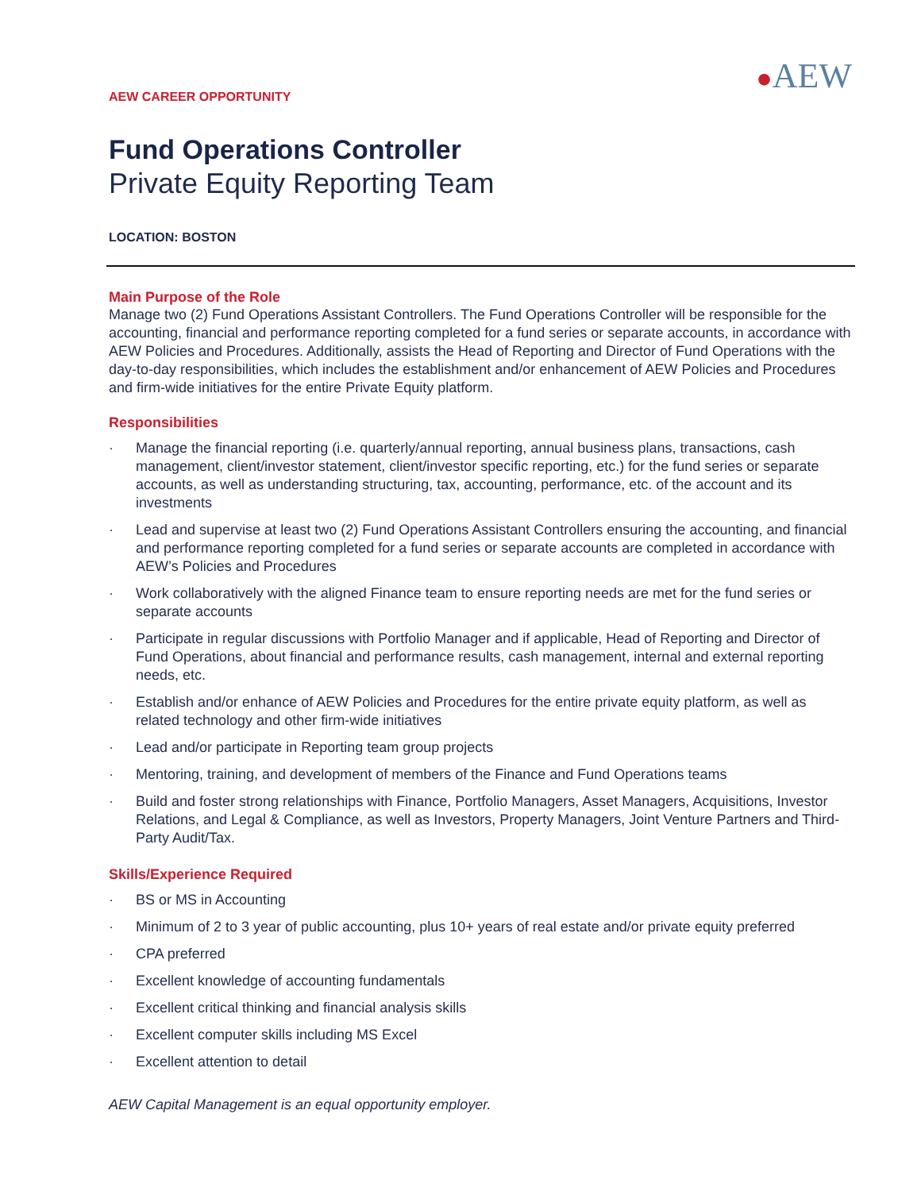●AEW
AEW CAREER OPPORTUNITY
Fund Operations Controller
Private Equity Reporting Team
LOCATION: BOSTON
Main Purpose of the Role
Manage two (2) Fund Operations Assistant Controllers. The Fund Operations Controller will be responsible for the accounting, financial and performance reporting completed for a fund series or separate accounts, in accordance with AEW Policies and Procedures. Additionally, assists the Head of Reporting and Director of Fund Operations with the day-to-day responsibilities, which includes the establishment and/or enhancement of AEW Policies and Procedures and firm-wide initiatives for the entire Private Equity platform.
Responsibilities
· Manage the financial reporting (i.e. quarterly/annual reporting, annual business plans, transactions, cash management, client/investor statement, client/investor specific reporting, etc.) for the fund series or separate accounts, as well as understanding structuring, tax, accounting, performance, etc. of the account and its investments
· Lead and supervise at least two (2) Fund Operations Assistant Controllers ensuring the accounting, and financial and performance reporting completed for a fund series or separate accounts are completed in accordance with AEW’s Policies and Procedures
· Work collaboratively with the aligned Finance team to ensure reporting needs are met for the fund series or separate accounts
· Participate in regular discussions with Portfolio Manager and if applicable, Head of Reporting and Director of Fund Operations, about financial and performance results, cash management, internal and external reporting needs, etc.
· Establish and/or enhance of AEW Policies and Procedures for the entire private equity platform, as well as related technology and other firm-wide initiatives
· Lead and/or participate in Reporting team group projects
· Mentoring, training, and development of members of the Finance and Fund Operations teams
· Build and foster strong relationships with Finance, Portfolio Managers, Asset Managers, Acquisitions, Investor Relations, and Legal & Compliance, as well as Investors, Property Managers, Joint Venture Partners and Third-Party Audit/Tax.
Skills/Experience Required
· BS or MS in Accounting
· Minimum of 2 to 3 year of public accounting, plus 10+ years of real estate and/or private equity preferred
· CPA preferred
· Excellent knowledge of accounting fundamentals
· Excellent critical thinking and financial analysis skills
· Excellent computer skills including MS Excel
· Excellent attention to detail
AEW Capital Management is an equal opportunity employer.